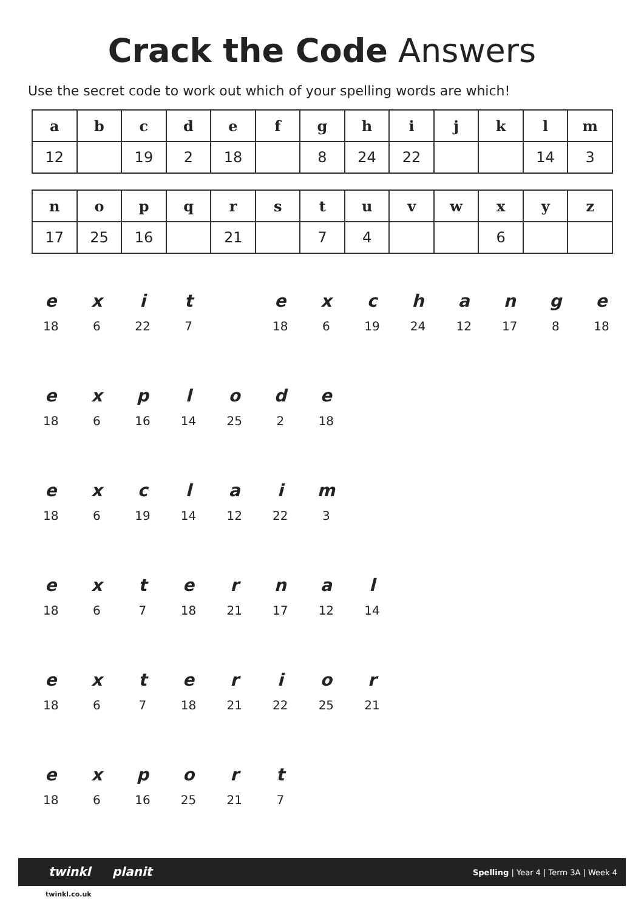Crack the Code Answers
Use the secret code to work out which of your spelling words are which!
| a | b | c | d | e | f | g | h | i | j | k | l | m |
| 12 | | 19 | 2 | 18 | | 8 | 24 | 22 | | | 14 | 3 |
| n | o | p | q | r | s | t | u | v | w | x | y | z |
| 17 | 25 | 16 | | 21 | | 7 | 4 | | | 6 | | |
| e | x | i | t | | e | x | c | h | a | n | g | e |
| 18 | 6 | 22 | 7 | | 18 | 6 | 19 | 24 | 12 | 17 | 8 | 18 |
| e | x | p | l | o | d | e | | | | | | |
| 18 | 6 | 16 | 14 | 25 | 2 | 18 | | | | | | |
| e | x | c | l | a | i | m | | | | | | |
| 18 | 6 | 19 | 14 | 12 | 22 | 3 | | | | | | |
| e | x | t | e | r | n | a | l | | | | | |
| 18 | 6 | 7 | 18 | 21 | 17 | 12 | 14 | | | | | |
| e | x | t | e | r | i | o | r | | | | | |
| 18 | 6 | 7 | 18 | 21 | 22 | 25 | 21 | | | | | |
| e | x | p | o | r | t | | | | | | | |
| 18 | 6 | 16 | 25 | 21 | 7 | | | | | | | |
twinkl planit Spelling | Year 4 | Term 3A | Week 4
twinkl.co.uk